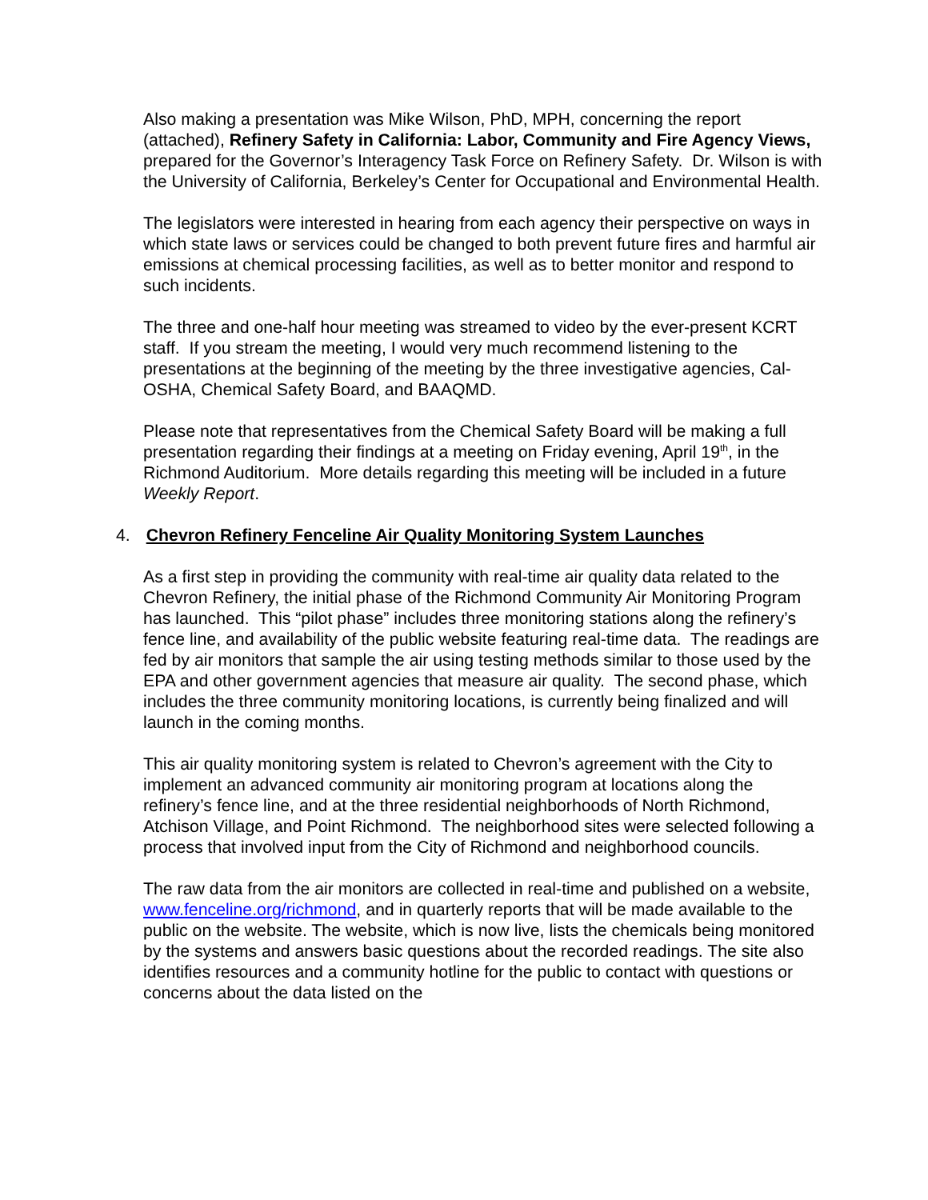Also making a presentation was Mike Wilson, PhD, MPH, concerning the report (attached), Refinery Safety in California: Labor, Community and Fire Agency Views, prepared for the Governor’s Interagency Task Force on Refinery Safety. Dr. Wilson is with the University of California, Berkeley’s Center for Occupational and Environmental Health.
The legislators were interested in hearing from each agency their perspective on ways in which state laws or services could be changed to both prevent future fires and harmful air emissions at chemical processing facilities, as well as to better monitor and respond to such incidents.
The three and one-half hour meeting was streamed to video by the ever-present KCRT staff. If you stream the meeting, I would very much recommend listening to the presentations at the beginning of the meeting by the three investigative agencies, Cal-OSHA, Chemical Safety Board, and BAAQMD.
Please note that representatives from the Chemical Safety Board will be making a full presentation regarding their findings at a meeting on Friday evening, April 19<sup>th</sup>, in the Richmond Auditorium. More details regarding this meeting will be included in a future Weekly Report.
4. Chevron Refinery Fenceline Air Quality Monitoring System Launches
As a first step in providing the community with real-time air quality data related to the Chevron Refinery, the initial phase of the Richmond Community Air Monitoring Program has launched. This “pilot phase” includes three monitoring stations along the refinery’s fence line, and availability of the public website featuring real-time data. The readings are fed by air monitors that sample the air using testing methods similar to those used by the EPA and other government agencies that measure air quality. The second phase, which includes the three community monitoring locations, is currently being finalized and will launch in the coming months.
This air quality monitoring system is related to Chevron’s agreement with the City to implement an advanced community air monitoring program at locations along the refinery’s fence line, and at the three residential neighborhoods of North Richmond, Atchison Village, and Point Richmond. The neighborhood sites were selected following a process that involved input from the City of Richmond and neighborhood councils.
The raw data from the air monitors are collected in real-time and published on a website, www.fenceline.org/richmond, and in quarterly reports that will be made available to the public on the website. The website, which is now live, lists the chemicals being monitored by the systems and answers basic questions about the recorded readings. The site also identifies resources and a community hotline for the public to contact with questions or concerns about the data listed on the